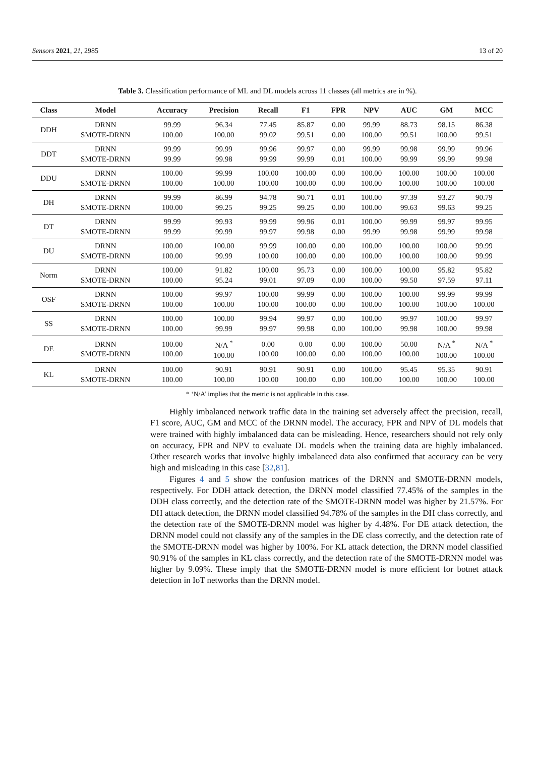Sensors 2021, 21, 2985 13 of 20
Table 3. Classification performance of ML and DL models across 11 classes (all metrics are in %).
| Class | Model | Accuracy | Precision | Recall | F1 | FPR | NPV | AUC | GM | MCC |
| --- | --- | --- | --- | --- | --- | --- | --- | --- | --- | --- |
| DDH | DRNN SMOTE-DRNN | 99.99 100.00 | 96.34 100.00 | 77.45 99.02 | 85.87 99.51 | 0.00 0.00 | 99.99 100.00 | 88.73 99.51 | 98.15 100.00 | 86.38 99.51 |
| DDT | DRNN SMOTE-DRNN | 99.99 99.99 | 99.99 99.98 | 99.96 99.99 | 99.97 99.99 | 0.00 0.01 | 99.99 100.00 | 99.98 99.99 | 99.99 99.99 | 99.96 99.98 |
| DDU | DRNN SMOTE-DRNN | 100.00 100.00 | 99.99 100.00 | 100.00 100.00 | 100.00 100.00 | 0.00 0.00 | 100.00 100.00 | 100.00 100.00 | 100.00 100.00 | 100.00 100.00 |
| DH | DRNN SMOTE-DRNN | 99.99 100.00 | 86.99 99.25 | 94.78 99.25 | 90.71 99.25 | 0.01 0.00 | 100.00 100.00 | 97.39 99.63 | 93.27 99.63 | 90.79 99.25 |
| DT | DRNN SMOTE-DRNN | 99.99 99.99 | 99.93 99.99 | 99.99 99.97 | 99.96 99.98 | 0.01 0.00 | 100.00 99.99 | 99.99 99.98 | 99.97 99.99 | 99.95 99.98 |
| DU | DRNN SMOTE-DRNN | 100.00 100.00 | 100.00 99.99 | 99.99 100.00 | 100.00 100.00 | 0.00 0.00 | 100.00 100.00 | 100.00 100.00 | 100.00 100.00 | 99.99 99.99 |
| Norm | DRNN SMOTE-DRNN | 100.00 100.00 | 91.82 95.24 | 100.00 99.01 | 95.73 97.09 | 0.00 0.00 | 100.00 100.00 | 100.00 99.50 | 95.82 97.59 | 95.82 97.11 |
| OSF | DRNN SMOTE-DRNN | 100.00 100.00 | 99.97 100.00 | 100.00 100.00 | 99.99 100.00 | 0.00 0.00 | 100.00 100.00 | 100.00 100.00 | 99.99 100.00 | 99.99 100.00 |
| SS | DRNN SMOTE-DRNN | 100.00 100.00 | 100.00 99.99 | 99.94 99.97 | 99.97 99.98 | 0.00 0.00 | 100.00 100.00 | 99.97 99.98 | 100.00 100.00 | 99.97 99.98 |
| DE | DRNN SMOTE-DRNN | 100.00 100.00 | N/A <sup>*</sup> 100.00 | 0.00 100.00 | 0.00 100.00 | 0.00 0.00 | 100.00 100.00 | 50.00 100.00 | N/A <sup>*</sup> 100.00 | N/A <sup>*</sup> 100.00 |
| KL | DRNN SMOTE-DRNN | 100.00 100.00 | 90.91 100.00 | 90.91 100.00 | 90.91 100.00 | 0.00 0.00 | 100.00 100.00 | 95.45 100.00 | 95.35 100.00 | 90.91 100.00 |
* ‘N/A’ implies that the metric is not applicable in this case.
Highly imbalanced network traffic data in the training set adversely affect the precision, recall, F1 score, AUC, GM and MCC of the DRNN model. The accuracy, FPR and NPV of DL models that were trained with highly imbalanced data can be misleading. Hence, researchers should not rely only on accuracy, FPR and NPV to evaluate DL models when the training data are highly imbalanced. Other research works that involve highly imbalanced data also confirmed that accuracy can be very high and misleading in this case [32,81].
Figures 4 and 5 show the confusion matrices of the DRNN and SMOTE-DRNN models, respectively. For DDH attack detection, the DRNN model classified 77.45% of the samples in the DDH class correctly, and the detection rate of the SMOTE-DRNN model was higher by 21.57%. For DH attack detection, the DRNN model classified 94.78% of the samples in the DH class correctly, and the detection rate of the SMOTE-DRNN model was higher by 4.48%. For DE attack detection, the DRNN model could not classify any of the samples in the DE class correctly, and the detection rate of the SMOTE-DRNN model was higher by 100%. For KL attack detection, the DRNN model classified 90.91% of the samples in KL class correctly, and the detection rate of the SMOTE-DRNN model was higher by 9.09%. These imply that the SMOTE-DRNN model is more efficient for botnet attack detection in IoT networks than the DRNN model.